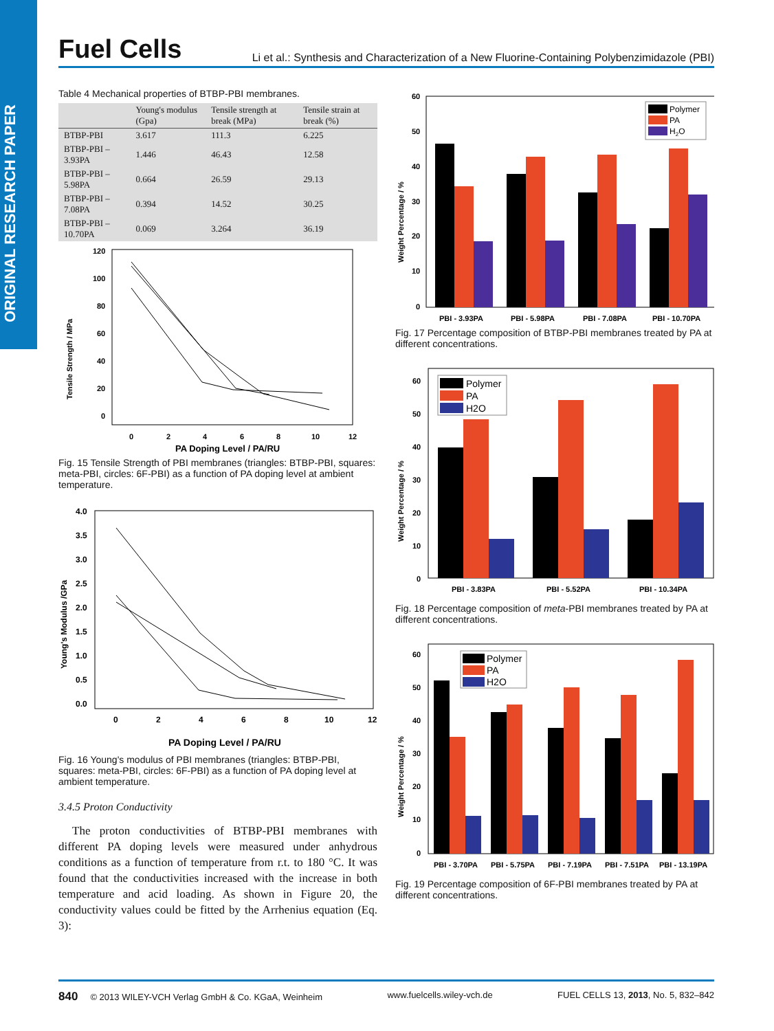ORIGINAL RESEARCH PAPER
Fuel Cells Li et al.: Synthesis and Characterization of a New Fluorine-Containing Polybenzimidazole (PBI)
Table 4 Mechanical properties of BTBP-PBI membranes.
| | Young's modulus (Gpa) | Tensile strength at break (MPa) | Tensile strain at break (%) |
| --- | --- | --- | --- |
| BTBP-PBI | 3.617 | 111.3 | 6.225 |
| BTBP-PBI – 3.93PA | 1.446 | 46.43 | 12.58 |
| BTBP-PBI – 5.98PA | 0.664 | 26.59 | 29.13 |
| BTBP-PBI – 7.08PA | 0.394 | 14.52 | 30.25 |
| BTBP-PBI – 10.70PA | 0.069 | 3.264 | 36.19 |
Tensile Strength / MPa
120
100
80
60
40
20
0
0
2
4
6
8
10
12
PA Doping Level / PA/RU
Fig. 15 Tensile Strength of PBI membranes (triangles: BTBP-PBI, squares: meta-PBI, circles: 6F-PBI) as a function of PA doping level at ambient temperature.
Young's Modulus /GPa
4.0
3.5
3.0
2.5
2.0
1.5
1.0
0.5
0.0
0
2
4
6
8
10
12
PA Doping Level / PA/RU
Fig. 16 Young's modulus of PBI membranes (triangles: BTBP-PBI, squares: meta-PBI, circles: 6F-PBI) as a function of PA doping level at ambient temperature.
3.4.5 Proton Conductivity
The proton conductivities of BTBP-PBI membranes with different PA doping levels were measured under anhydrous conditions as a function of temperature from r.t. to 180 °C. It was found that the conductivities increased with the increase in both temperature and acid loading. As shown in Figure 20, the conductivity values could be fitted by the Arrhenius equation (Eq. 3):
Weight Percentage / %
60
50
40
30
20
10
0
PBI - 3.93PA
PBI - 5.98PA
PBI - 7.08PA
PBI - 10.70PA
Polymer
PA
H2O
Fig. 17 Percentage composition of BTBP-PBI membranes treated by PA at different concentrations.
Weight Percentage / %
60
50
40
30
20
10
0
PBI - 3.83PA
PBI - 5.52PA
PBI - 10.34PA
Polymer
PA
H2O
Fig. 18 Percentage composition of meta-PBI membranes treated by PA at different concentrations.
Weight Percentage / %
60
50
40
30
20
10
0
PBI - 3.70PA
PBI - 5.75PA
PBI - 7.19PA
PBI - 7.51PA
PBI - 13.19PA
Polymer
PA
H2O
Fig. 19 Percentage composition of 6F-PBI membranes treated by PA at different concentrations.
840 © 2013 WILEY-VCH Verlag GmbH & Co. KGaA, Weinheim www.fuelcells.wiley-vch.de FUEL CELLS 13, 2013, No. 5, 832–842